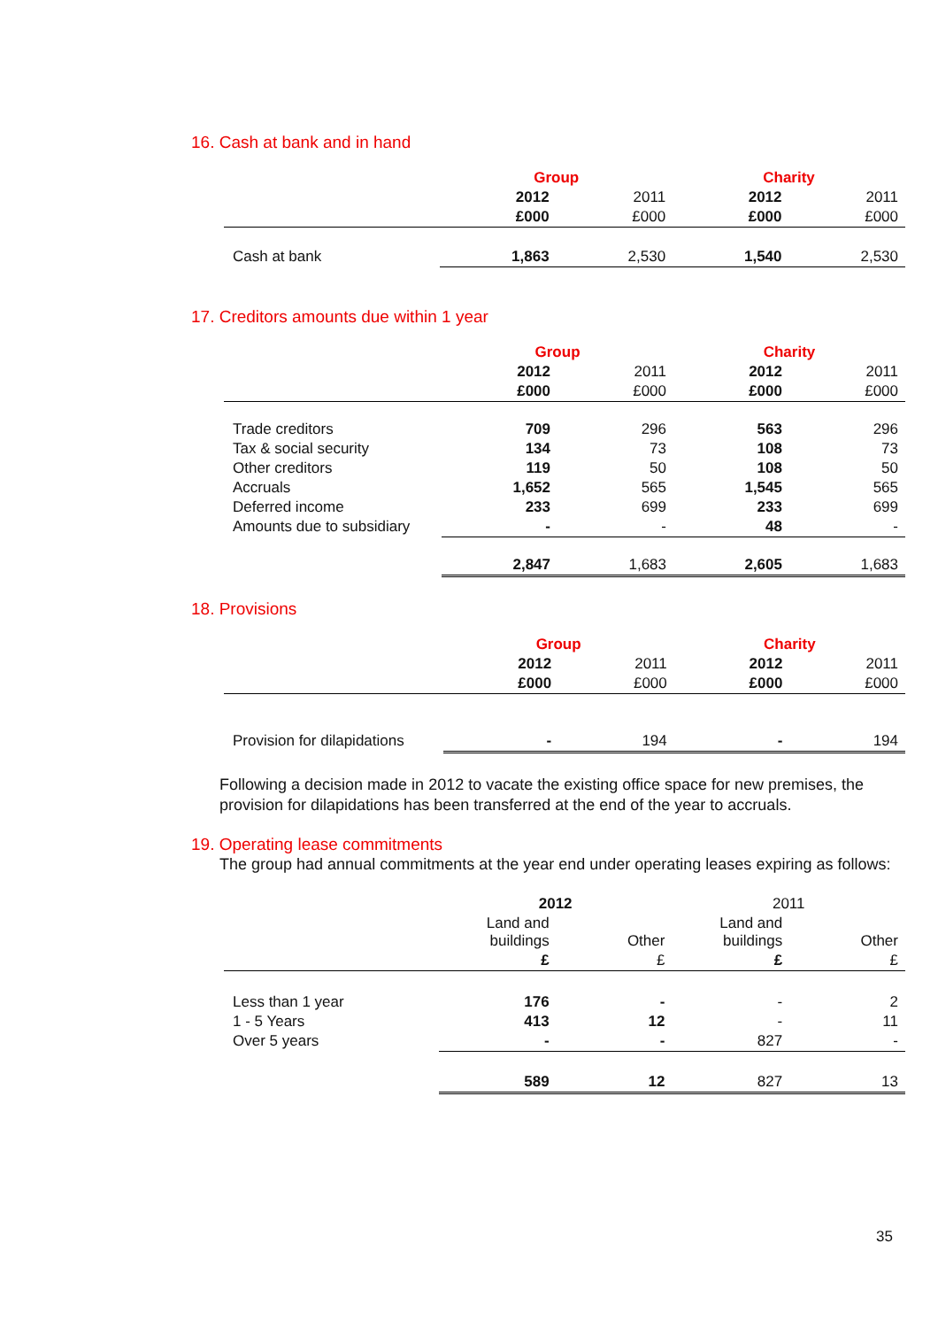16. Cash at bank and in hand
| | Group | | Charity | |
| | 2012 | 2011 | 2012 | 2011 |
| | £000 | £000 | £000 | £000 |
| Cash at bank | 1,863 | 2,530 | 1,540 | 2,530 |
17. Creditors amounts due within 1 year
| | Group | | Charity | |
| | 2012 | 2011 | 2012 | 2011 |
| | £000 | £000 | £000 | £000 |
| Trade creditors | 709 | 296 | 563 | 296 |
| Tax & social security | 134 | 73 | 108 | 73 |
| Other creditors | 119 | 50 | 108 | 50 |
| Accruals | 1,652 | 565 | 1,545 | 565 |
| Deferred income | 233 | 699 | 233 | 699 |
| Amounts due to subsidiary | - | - | 48 | - |
| | 2,847 | 1,683 | 2,605 | 1,683 |
18. Provisions
| | Group | | Charity | |
| | 2012 | 2011 | 2012 | 2011 |
| | £000 | £000 | £000 | £000 |
| Provision for dilapidations | - | 194 | - | 194 |
Following a decision made in 2012 to vacate the existing office space for new premises, the provision for dilapidations has been transferred at the end of the year to accruals.
19. Operating lease commitments
The group had annual commitments at the year end under operating leases expiring as follows:
| | 2012 | | 2011 | |
| | Land and buildings | Other | Land and buildings | Other |
| | £ | £ | £ | £ |
| Less than 1 year | 176 | - | - | 2 |
| 1 - 5 Years | 413 | 12 | - | 11 |
| Over 5 years | - | - | 827 | - |
| | 589 | 12 | 827 | 13 |
35